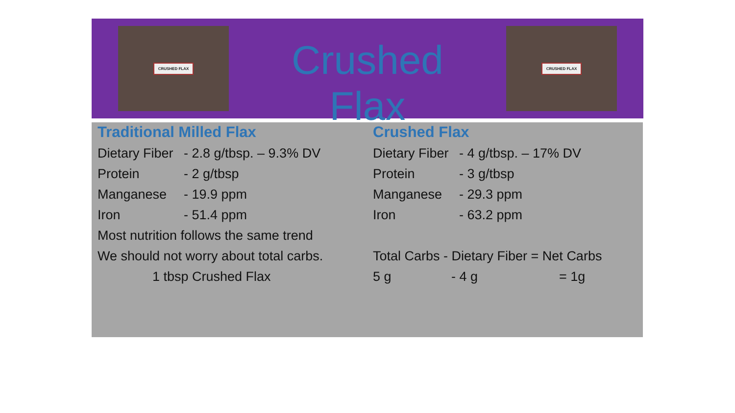CRUSHED FLAX
Crushed Flax
CRUSHED FLAX
Traditional Milled Flax
Dietary Fiber - 2.8 g/tbsp. – 9.3% DV
Protein - 2 g/tbsp
Manganese - 19.9 ppm
Iron - 51.4 ppm
Most nutrition follows the same trend
We should not worry about total carbs.
1 tbsp Crushed Flax
Crushed Flax
Dietary Fiber - 4 g/tbsp. – 17% DV
Protein - 3 g/tbsp
Manganese - 29.3 ppm
Iron - 63.2 ppm
Total Carbs - Dietary Fiber = Net Carbs
5 g - 4 g = 1g